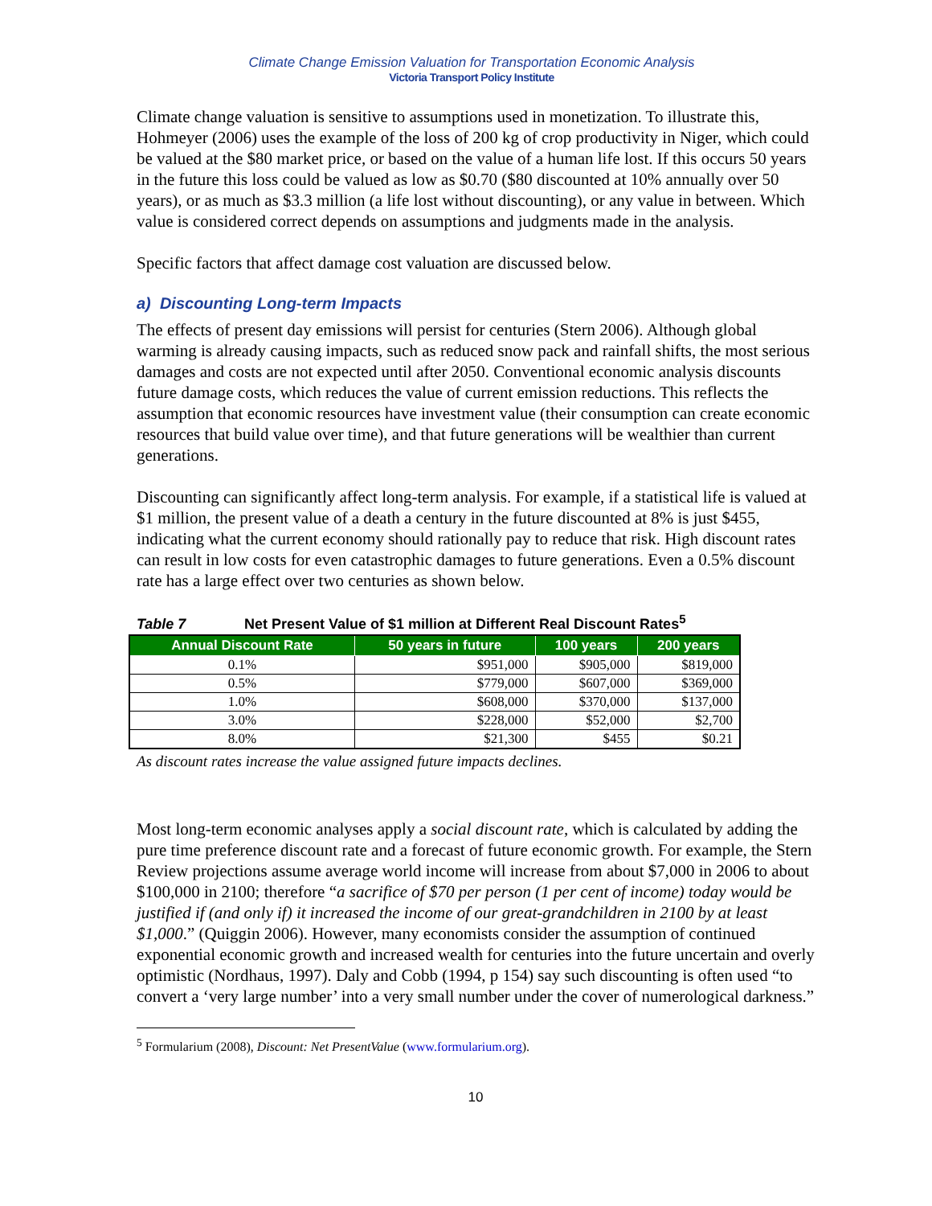Climate Change Emission Valuation for Transportation Economic Analysis
Victoria Transport Policy Institute
Climate change valuation is sensitive to assumptions used in monetization. To illustrate this, Hohmeyer (2006) uses the example of the loss of 200 kg of crop productivity in Niger, which could be valued at the $80 market price, or based on the value of a human life lost. If this occurs 50 years in the future this loss could be valued as low as $0.70 ($80 discounted at 10% annually over 50 years), or as much as $3.3 million (a life lost without discounting), or any value in between. Which value is considered correct depends on assumptions and judgments made in the analysis.
Specific factors that affect damage cost valuation are discussed below.
a) Discounting Long-term Impacts
The effects of present day emissions will persist for centuries (Stern 2006). Although global warming is already causing impacts, such as reduced snow pack and rainfall shifts, the most serious damages and costs are not expected until after 2050. Conventional economic analysis discounts future damage costs, which reduces the value of current emission reductions. This reflects the assumption that economic resources have investment value (their consumption can create economic resources that build value over time), and that future generations will be wealthier than current generations.
Discounting can significantly affect long-term analysis. For example, if a statistical life is valued at $1 million, the present value of a death a century in the future discounted at 8% is just $455, indicating what the current economy should rationally pay to reduce that risk. High discount rates can result in low costs for even catastrophic damages to future generations. Even a 0.5% discount rate has a large effect over two centuries as shown below.
Table 7 Net Present Value of $1 million at Different Real Discount Rates<sup>5</sup>
| Annual Discount Rate | 50 years in future | 100 years | 200 years |
| --- | --- | --- | --- |
| 0.1% | $951,000 | $905,000 | $819,000 |
| 0.5% | $779,000 | $607,000 | $369,000 |
| 1.0% | $608,000 | $370,000 | $137,000 |
| 3.0% | $228,000 | $52,000 | $2,700 |
| 8.0% | $21,300 | $455 | $0.21 |
As discount rates increase the value assigned future impacts declines.
Most long-term economic analyses apply a social discount rate, which is calculated by adding the pure time preference discount rate and a forecast of future economic growth. For example, the Stern Review projections assume average world income will increase from about $7,000 in 2006 to about $100,000 in 2100; therefore “a sacrifice of $70 per person (1 per cent of income) today would be justified if (and only if) it increased the income of our great-grandchildren in 2100 by at least $1,000.” (Quiggin 2006). However, many economists consider the assumption of continued exponential economic growth and increased wealth for centuries into the future uncertain and overly optimistic (Nordhaus, 1997). Daly and Cobb (1994, p 154) say such discounting is often used “to convert a ‘very large number’ into a very small number under the cover of numerological darkness.”
<sup>5</sup> Formularium (2008), Discount: Net PresentValue (www.formularium.org).
10